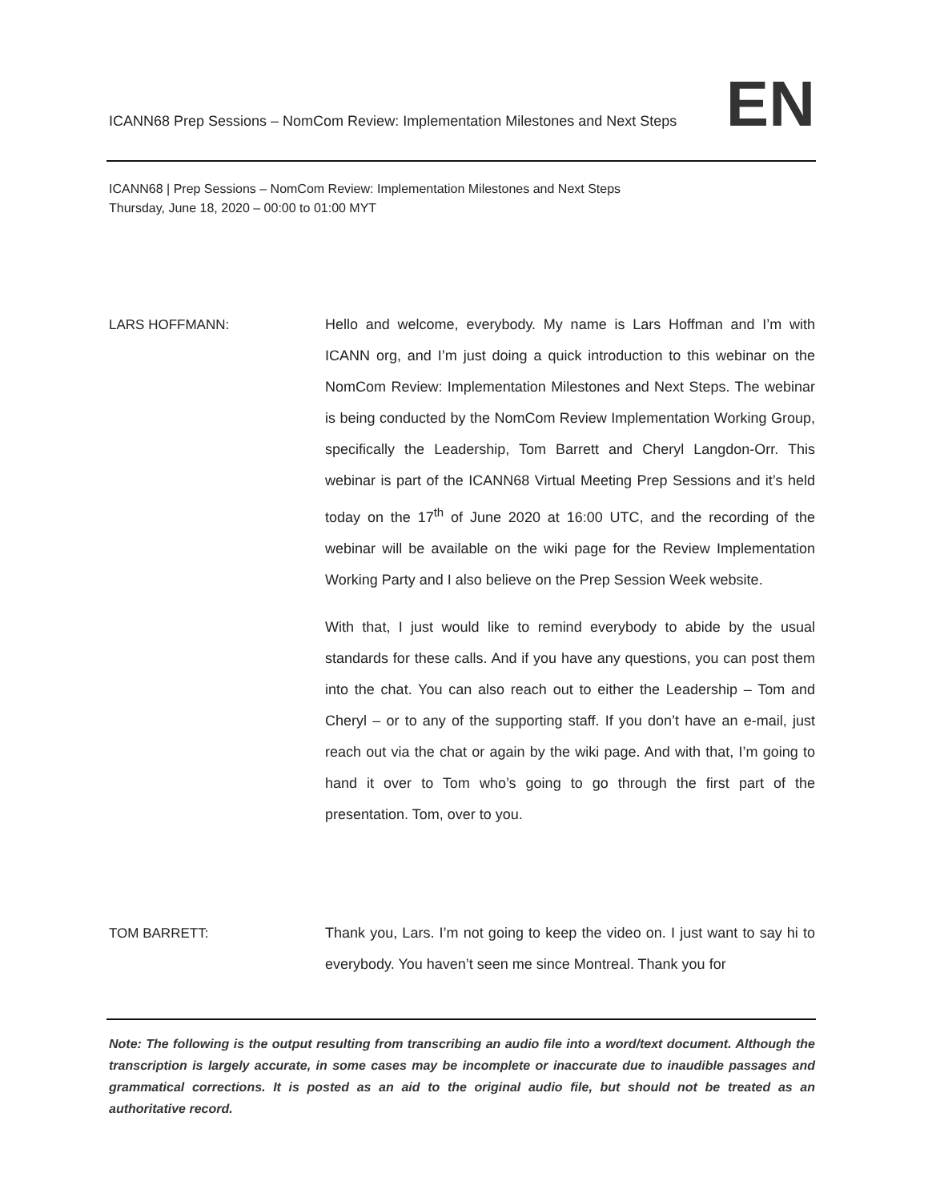ICANN68 Prep Sessions – NomCom Review: Implementation Milestones and Next Steps EN
ICANN68 | Prep Sessions – NomCom Review: Implementation Milestones and Next Steps
Thursday, June 18, 2020 – 00:00 to 01:00 MYT
LARS HOFFMANN: Hello and welcome, everybody. My name is Lars Hoffman and I’m with ICANN org, and I’m just doing a quick introduction to this webinar on the NomCom Review: Implementation Milestones and Next Steps. The webinar is being conducted by the NomCom Review Implementation Working Group, specifically the Leadership, Tom Barrett and Cheryl Langdon-Orr. This webinar is part of the ICANN68 Virtual Meeting Prep Sessions and it’s held today on the 17<sup>th</sup> of June 2020 at 16:00 UTC, and the recording of the webinar will be available on the wiki page for the Review Implementation Working Party and I also believe on the Prep Session Week website.
With that, I just would like to remind everybody to abide by the usual standards for these calls. And if you have any questions, you can post them into the chat. You can also reach out to either the Leadership – Tom and Cheryl – or to any of the supporting staff. If you don’t have an e-mail, just reach out via the chat or again by the wiki page. And with that, I’m going to hand it over to Tom who’s going to go through the first part of the presentation. Tom, over to you.
TOM BARRETT: Thank you, Lars. I’m not going to keep the video on. I just want to say hi to everybody. You haven’t seen me since Montreal. Thank you for
Note: The following is the output resulting from transcribing an audio file into a word/text document. Although the transcription is largely accurate, in some cases may be incomplete or inaccurate due to inaudible passages and grammatical corrections. It is posted as an aid to the original audio file, but should not be treated as an authoritative record.